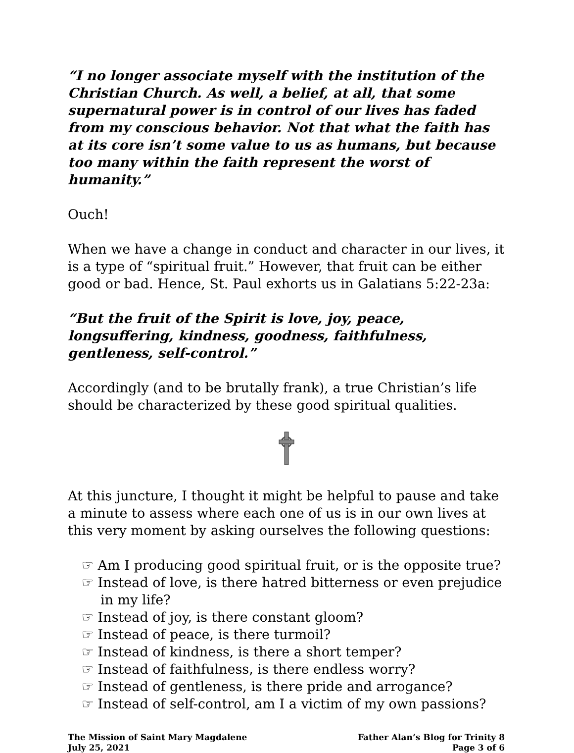“I no longer associate myself with the institution of the Christian Church. As well, a belief, at all, that some supernatural power is in control of our lives has faded from my conscious behavior. Not that what the faith has at its core isn’t some value to us as humans, but because too many within the faith represent the worst of humanity.”
Ouch!
When we have a change in conduct and character in our lives, it is a type of “spiritual fruit.” However, that fruit can be either good or bad. Hence, St. Paul exhorts us in Galatians 5:22-23a:
“But the fruit of the Spirit is love, joy, peace, longsuffering, kindness, goodness, faithfulness, gentleness, self-control.”
Accordingly (and to be brutally frank), a true Christian’s life should be characterized by these good spiritual qualities.
At this juncture, I thought it might be helpful to pause and take a minute to assess where each one of us is in our own lives at this very moment by asking ourselves the following questions:
☞ Am I producing good spiritual fruit, or is the opposite true?
☞ Instead of love, is there hatred bitterness or even prejudice in my life?
☞ Instead of joy, is there constant gloom?
☞ Instead of peace, is there turmoil?
☞ Instead of kindness, is there a short temper?
☞ Instead of faithfulness, is there endless worry?
☞ Instead of gentleness, is there pride and arrogance?
☞ Instead of self-control, am I a victim of my own passions?
The Mission of Saint Mary Magdalene
July 25, 2021
Father Alan’s Blog for Trinity 8
Page 3 of 6